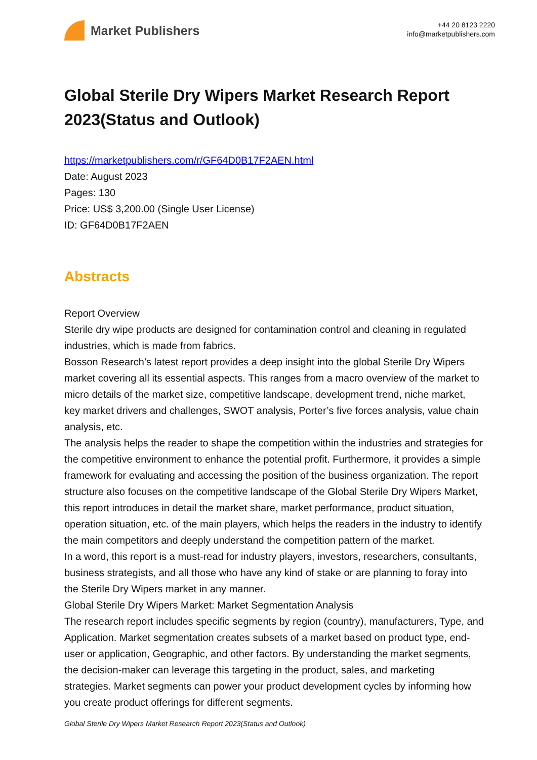Market Publishers
+44 20 8123 2220
info@marketpublishers.com
Global Sterile Dry Wipers Market Research Report 2023(Status and Outlook)
https://marketpublishers.com/r/GF64D0B17F2AEN.html
Date: August 2023
Pages: 130
Price: US$ 3,200.00 (Single User License)
ID: GF64D0B17F2AEN
Abstracts
Report Overview
Sterile dry wipe products are designed for contamination control and cleaning in regulated industries, which is made from fabrics.
Bosson Research’s latest report provides a deep insight into the global Sterile Dry Wipers market covering all its essential aspects. This ranges from a macro overview of the market to micro details of the market size, competitive landscape, development trend, niche market, key market drivers and challenges, SWOT analysis, Porter’s five forces analysis, value chain analysis, etc.
The analysis helps the reader to shape the competition within the industries and strategies for the competitive environment to enhance the potential profit. Furthermore, it provides a simple framework for evaluating and accessing the position of the business organization. The report structure also focuses on the competitive landscape of the Global Sterile Dry Wipers Market, this report introduces in detail the market share, market performance, product situation, operation situation, etc. of the main players, which helps the readers in the industry to identify the main competitors and deeply understand the competition pattern of the market.
In a word, this report is a must-read for industry players, investors, researchers, consultants, business strategists, and all those who have any kind of stake or are planning to foray into the Sterile Dry Wipers market in any manner.
Global Sterile Dry Wipers Market: Market Segmentation Analysis
The research report includes specific segments by region (country), manufacturers, Type, and Application. Market segmentation creates subsets of a market based on product type, end-user or application, Geographic, and other factors. By understanding the market segments, the decision-maker can leverage this targeting in the product, sales, and marketing strategies. Market segments can power your product development cycles by informing how you create product offerings for different segments.
Global Sterile Dry Wipers Market Research Report 2023(Status and Outlook)